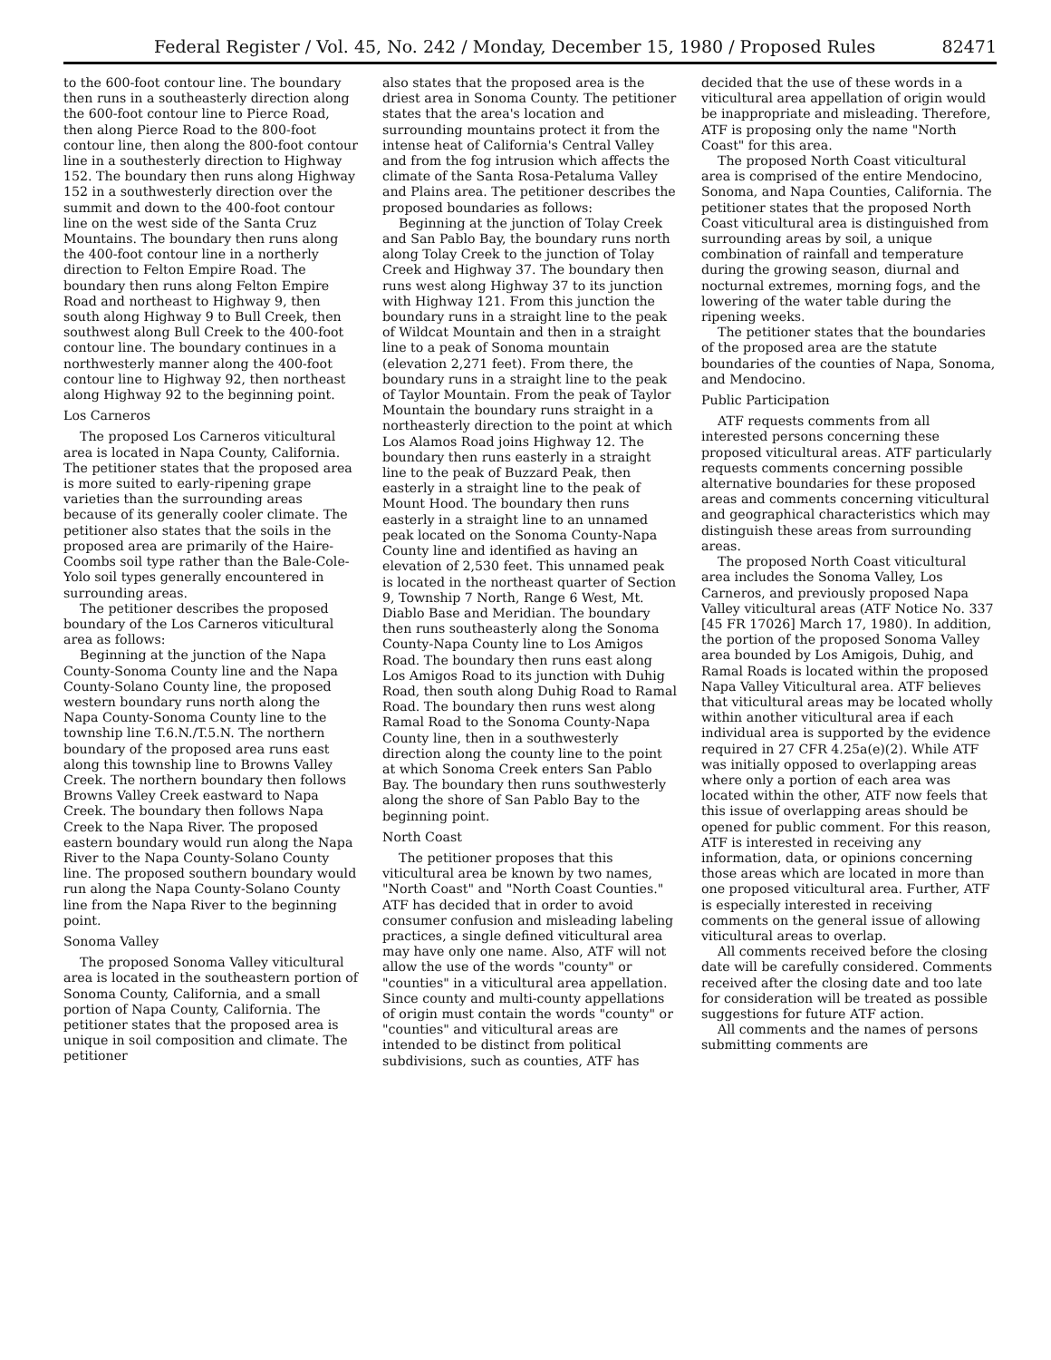Federal Register / Vol. 45, No. 242 / Monday, December 15, 1980 / Proposed Rules 82471
to the 600-foot contour line. The boundary then runs in a southeasterly direction along the 600-foot contour line to Pierce Road, then along Pierce Road to the 800-foot contour line, then along the 800-foot contour line in a southesterly direction to Highway 152. The boundary then runs along Highway 152 in a southwesterly direction over the summit and down to the 400-foot contour line on the west side of the Santa Cruz Mountains. The boundary then runs along the 400-foot contour line in a northerly direction to Felton Empire Road. The boundary then runs along Felton Empire Road and northeast to Highway 9, then south along Highway 9 to Bull Creek, then southwest along Bull Creek to the 400-foot contour line. The boundary continues in a northwesterly manner along the 400-foot contour line to Highway 92, then northeast along Highway 92 to the beginning point.
Los Carneros
The proposed Los Carneros viticultural area is located in Napa County, California. The petitioner states that the proposed area is more suited to early-ripening grape varieties than the surrounding areas because of its generally cooler climate. The petitioner also states that the soils in the proposed area are primarily of the Haire-Coombs soil type rather than the Bale-Cole-Yolo soil types generally encountered in surrounding areas.
The petitioner describes the proposed boundary of the Los Carneros viticultural area as follows:
Beginning at the junction of the Napa County-Sonoma County line and the Napa County-Solano County line, the proposed western boundary runs north along the Napa County-Sonoma County line to the township line T.6.N./T.5.N. The northern boundary of the proposed area runs east along this township line to Browns Valley Creek. The northern boundary then follows Browns Valley Creek eastward to Napa Creek. The boundary then follows Napa Creek to the Napa River. The proposed eastern boundary would run along the Napa River to the Napa County-Solano County line. The proposed southern boundary would run along the Napa County-Solano County line from the Napa River to the beginning point.
Sonoma Valley
The proposed Sonoma Valley viticultural area is located in the southeastern portion of Sonoma County, California, and a small portion of Napa County, California. The petitioner states that the proposed area is unique in soil composition and climate. The petitioner
also states that the proposed area is the driest area in Sonoma County. The petitioner states that the area's location and surrounding mountains protect it from the intense heat of California's Central Valley and from the fog intrusion which affects the climate of the Santa Rosa-Petaluma Valley and Plains area. The petitioner describes the proposed boundaries as follows:
Beginning at the junction of Tolay Creek and San Pablo Bay, the boundary runs north along Tolay Creek to the junction of Tolay Creek and Highway 37. The boundary then runs west along Highway 37 to its junction with Highway 121. From this junction the boundary runs in a straight line to the peak of Wildcat Mountain and then in a straight line to a peak of Sonoma mountain (elevation 2,271 feet). From there, the boundary runs in a straight line to the peak of Taylor Mountain. From the peak of Taylor Mountain the boundary runs straight in a northeasterly direction to the point at which Los Alamos Road joins Highway 12. The boundary then runs easterly in a straight line to the peak of Buzzard Peak, then easterly in a straight line to the peak of Mount Hood. The boundary then runs easterly in a straight line to an unnamed peak located on the Sonoma County-Napa County line and identified as having an elevation of 2,530 feet. This unnamed peak is located in the northeast quarter of Section 9, Township 7 North, Range 6 West, Mt. Diablo Base and Meridian. The boundary then runs southeasterly along the Sonoma County-Napa County line to Los Amigos Road. The boundary then runs east along Los Amigos Road to its junction with Duhig Road, then south along Duhig Road to Ramal Road. The boundary then runs west along Ramal Road to the Sonoma County-Napa County line, then in a southwesterly direction along the county line to the point at which Sonoma Creek enters San Pablo Bay. The boundary then runs southwesterly along the shore of San Pablo Bay to the beginning point.
North Coast
The petitioner proposes that this viticultural area be known by two names, "North Coast" and "North Coast Counties." ATF has decided that in order to avoid consumer confusion and misleading labeling practices, a single defined viticultural area may have only one name. Also, ATF will not allow the use of the words "county" or "counties" in a viticultural area appellation. Since county and multi-county appellations of origin must contain the words "county" or "counties" and viticultural areas are intended to be distinct from political subdivisions, such as counties, ATF has
decided that the use of these words in a viticultural area appellation of origin would be inappropriate and misleading. Therefore, ATF is proposing only the name "North Coast" for this area.
The proposed North Coast viticultural area is comprised of the entire Mendocino, Sonoma, and Napa Counties, California. The petitioner states that the proposed North Coast viticultural area is distinguished from surrounding areas by soil, a unique combination of rainfall and temperature during the growing season, diurnal and nocturnal extremes, morning fogs, and the lowering of the water table during the ripening weeks.
The petitioner states that the boundaries of the proposed area are the statute boundaries of the counties of Napa, Sonoma, and Mendocino.
Public Participation
ATF requests comments from all interested persons concerning these proposed viticultural areas. ATF particularly requests comments concerning possible alternative boundaries for these proposed areas and comments concerning viticultural and geographical characteristics which may distinguish these areas from surrounding areas.
The proposed North Coast viticultural area includes the Sonoma Valley, Los Carneros, and previously proposed Napa Valley viticultural areas (ATF Notice No. 337 [45 FR 17026] March 17, 1980). In addition, the portion of the proposed Sonoma Valley area bounded by Los Amigois, Duhig, and Ramal Roads is located within the proposed Napa Valley Viticultural area. ATF believes that viticultural areas may be located wholly within another viticultural area if each individual area is supported by the evidence required in 27 CFR 4.25a(e)(2). While ATF was initially opposed to overlapping areas where only a portion of each area was located within the other, ATF now feels that this issue of overlapping areas should be opened for public comment. For this reason, ATF is interested in receiving any information, data, or opinions concerning those areas which are located in more than one proposed viticultural area. Further, ATF is especially interested in receiving comments on the general issue of allowing viticultural areas to overlap.
All comments received before the closing date will be carefully considered. Comments received after the closing date and too late for consideration will be treated as possible suggestions for future ATF action.
All comments and the names of persons submitting comments are